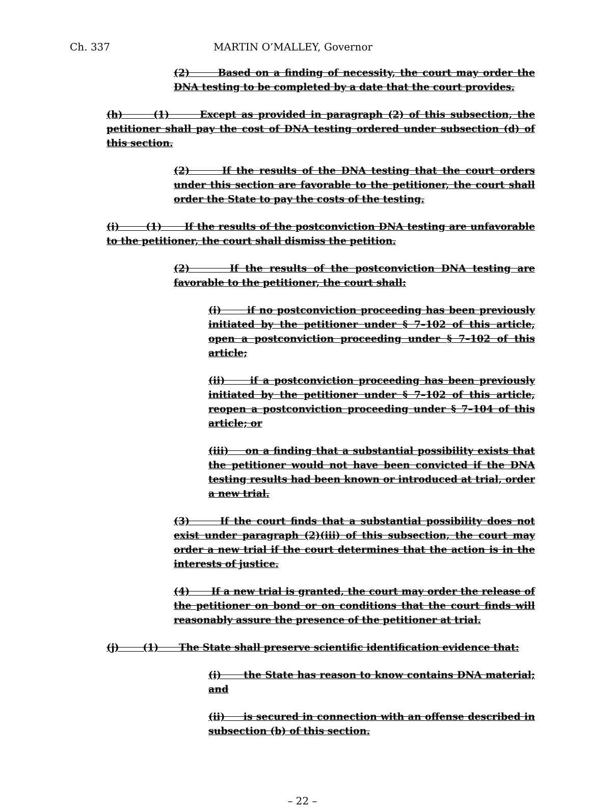Ch. 337 MARTIN O’MALLEY, Governor
(2) Based on a finding of necessity, the court may order the DNA testing to be completed by a date that the court provides.
(h) (1) Except as provided in paragraph (2) of this subsection, the petitioner shall pay the cost of DNA testing ordered under subsection (d) of this section.
(2) If the results of the DNA testing that the court orders under this section are favorable to the petitioner, the court shall order the State to pay the costs of the testing.
(i) (1) If the results of the postconviction DNA testing are unfavorable to the petitioner, the court shall dismiss the petition.
(2) If the results of the postconviction DNA testing are favorable to the petitioner, the court shall:
(i) if no postconviction proceeding has been previously initiated by the petitioner under § 7–102 of this article, open a postconviction proceeding under § 7–102 of this article;
(ii) if a postconviction proceeding has been previously initiated by the petitioner under § 7–102 of this article, reopen a postconviction proceeding under § 7–104 of this article; or
(iii) on a finding that a substantial possibility exists that the petitioner would not have been convicted if the DNA testing results had been known or introduced at trial, order a new trial.
(3) If the court finds that a substantial possibility does not exist under paragraph (2)(iii) of this subsection, the court may order a new trial if the court determines that the action is in the interests of justice.
(4) If a new trial is granted, the court may order the release of the petitioner on bond or on conditions that the court finds will reasonably assure the presence of the petitioner at trial.
(j) (1) The State shall preserve scientific identification evidence that:
(i) the State has reason to know contains DNA material; and
(ii) is secured in connection with an offense described in subsection (b) of this section.
– 22 –